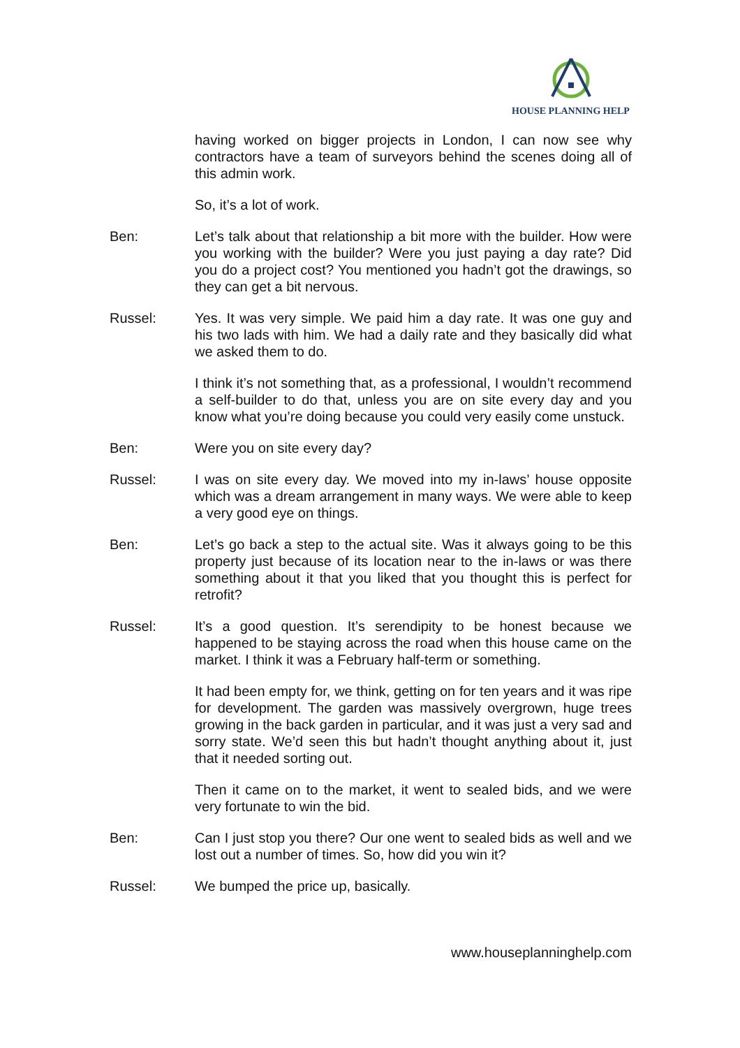HOUSE PLANNING HELP
having worked on bigger projects in London, I can now see why contractors have a team of surveyors behind the scenes doing all of this admin work.
So, it’s a lot of work.
Ben: Let’s talk about that relationship a bit more with the builder. How were you working with the builder? Were you just paying a day rate? Did you do a project cost? You mentioned you hadn’t got the drawings, so they can get a bit nervous.
Russel: Yes. It was very simple. We paid him a day rate. It was one guy and his two lads with him. We had a daily rate and they basically did what we asked them to do.
I think it’s not something that, as a professional, I wouldn’t recommend a self-builder to do that, unless you are on site every day and you know what you’re doing because you could very easily come unstuck.
Ben: Were you on site every day?
Russel: I was on site every day. We moved into my in-laws’ house opposite which was a dream arrangement in many ways. We were able to keep a very good eye on things.
Ben: Let’s go back a step to the actual site. Was it always going to be this property just because of its location near to the in-laws or was there something about it that you liked that you thought this is perfect for retrofit?
Russel: It’s a good question. It’s serendipity to be honest because we happened to be staying across the road when this house came on the market. I think it was a February half-term or something.
It had been empty for, we think, getting on for ten years and it was ripe for development. The garden was massively overgrown, huge trees growing in the back garden in particular, and it was just a very sad and sorry state. We’d seen this but hadn’t thought anything about it, just that it needed sorting out.
Then it came on to the market, it went to sealed bids, and we were very fortunate to win the bid.
Ben: Can I just stop you there? Our one went to sealed bids as well and we lost out a number of times. So, how did you win it?
Russel: We bumped the price up, basically.
www.houseplanninghelp.com